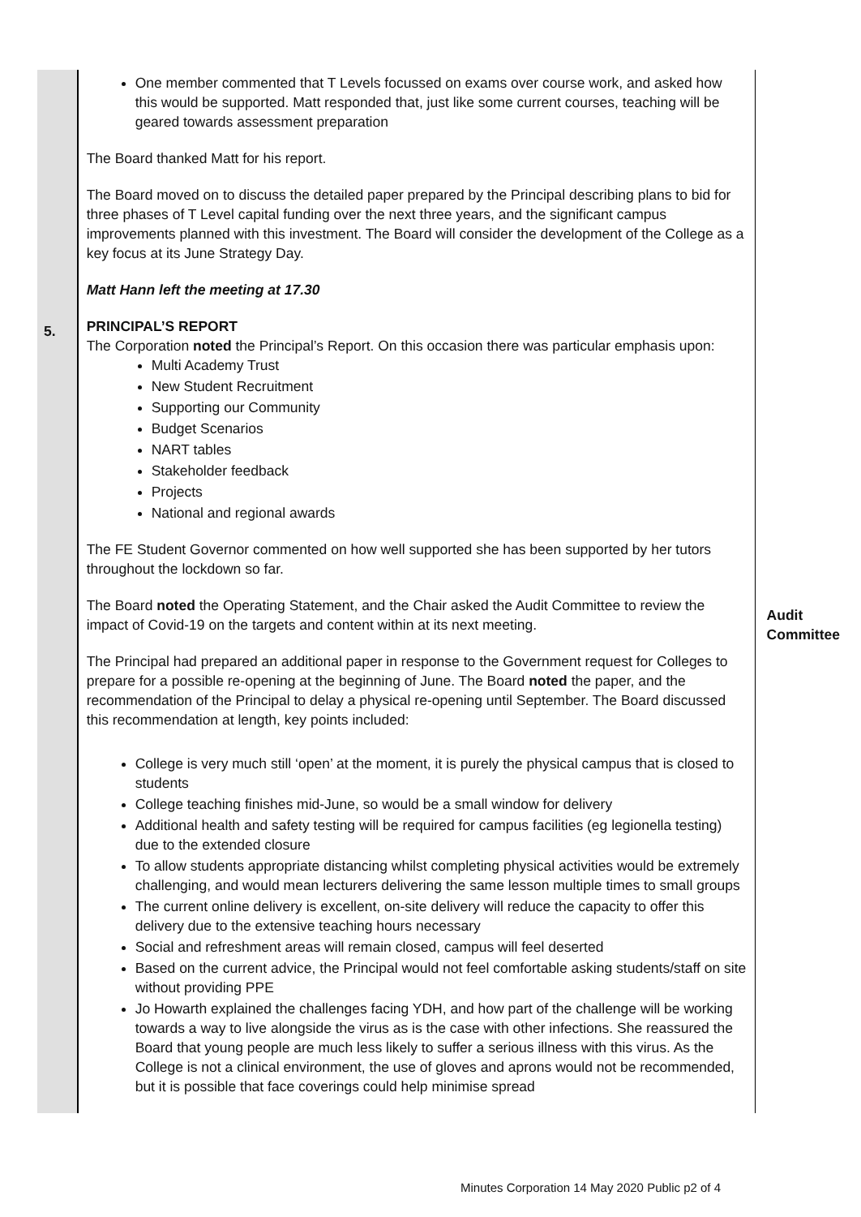| | One member commented that T Levels focussed on exams over course work, and asked how this would be supported. Matt responded that, just like some current courses, teaching will be geared towards assessment preparation The Board thanked Matt for his report. The Board moved on to discuss the detailed paper prepared by the Principal describing plans to bid for three phases of T Level capital funding over the next three years, and the significant campus improvements planned with this investment. The Board will consider the development of the College as a key focus at its June Strategy Day. Matt Hann left the meeting at 17.30 | |
| 5. | PRINCIPAL’S REPORT The Corporation noted the Principal’s Report. On this occasion there was particular emphasis upon: Multi Academy Trust New Student Recruitment Supporting our Community Budget Scenarios NART tables Stakeholder feedback Projects National and regional awards The FE Student Governor commented on how well supported she has been supported by her tutors throughout the lockdown so far. The Board noted the Operating Statement, and the Chair asked the Audit Committee to review the impact of Covid-19 on the targets and content within at its next meeting. The Principal had prepared an additional paper in response to the Government request for Colleges to prepare for a possible re-opening at the beginning of June. The Board noted the paper, and the recommendation of the Principal to delay a physical re-opening until September. The Board discussed this recommendation at length, key points included: College is very much still ‘open’ at the moment, it is purely the physical campus that is closed to students College teaching finishes mid-June, so would be a small window for delivery Additional health and safety testing will be required for campus facilities (eg legionella testing) due to the extended closure To allow students appropriate distancing whilst completing physical activities would be extremely challenging, and would mean lecturers delivering the same lesson multiple times to small groups The current online delivery is excellent, on-site delivery will reduce the capacity to offer this delivery due to the extensive teaching hours necessary Social and refreshment areas will remain closed, campus will feel deserted Based on the current advice, the Principal would not feel comfortable asking students/staff on site without providing PPE Jo Howarth explained the challenges facing YDH, and how part of the challenge will be working towards a way to live alongside the virus as is the case with other infections. She reassured the Board that young people are much less likely to suffer a serious illness with this virus. As the College is not a clinical environment, the use of gloves and aprons would not be recommended, but it is possible that face coverings could help minimise spread | Audit Committee |
Minutes Corporation 14 May 2020 Public p2 of 4